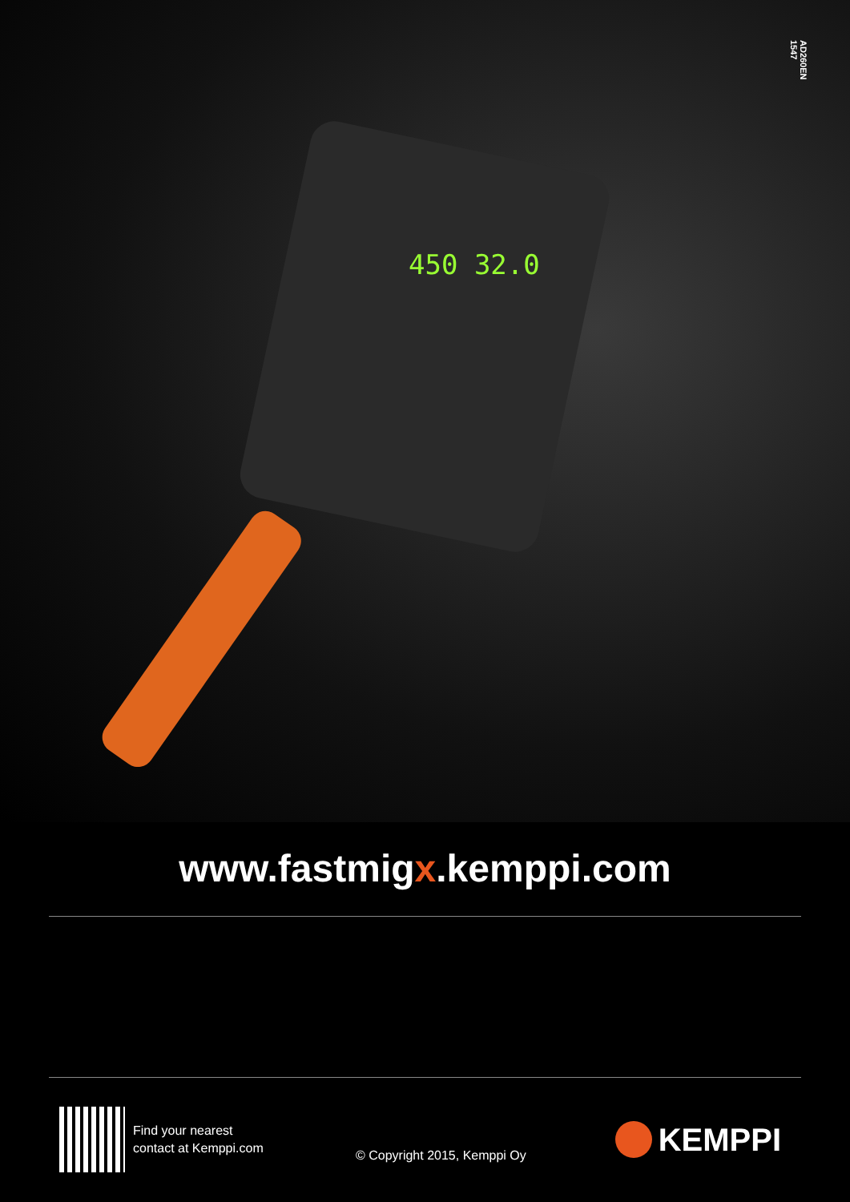AD260EN
1547
450 32.0
www.fastmigx.kemppi.com
Find your nearest
contact at Kemppi.com
© Copyright 2015, Kemppi Oy
KEMPPI